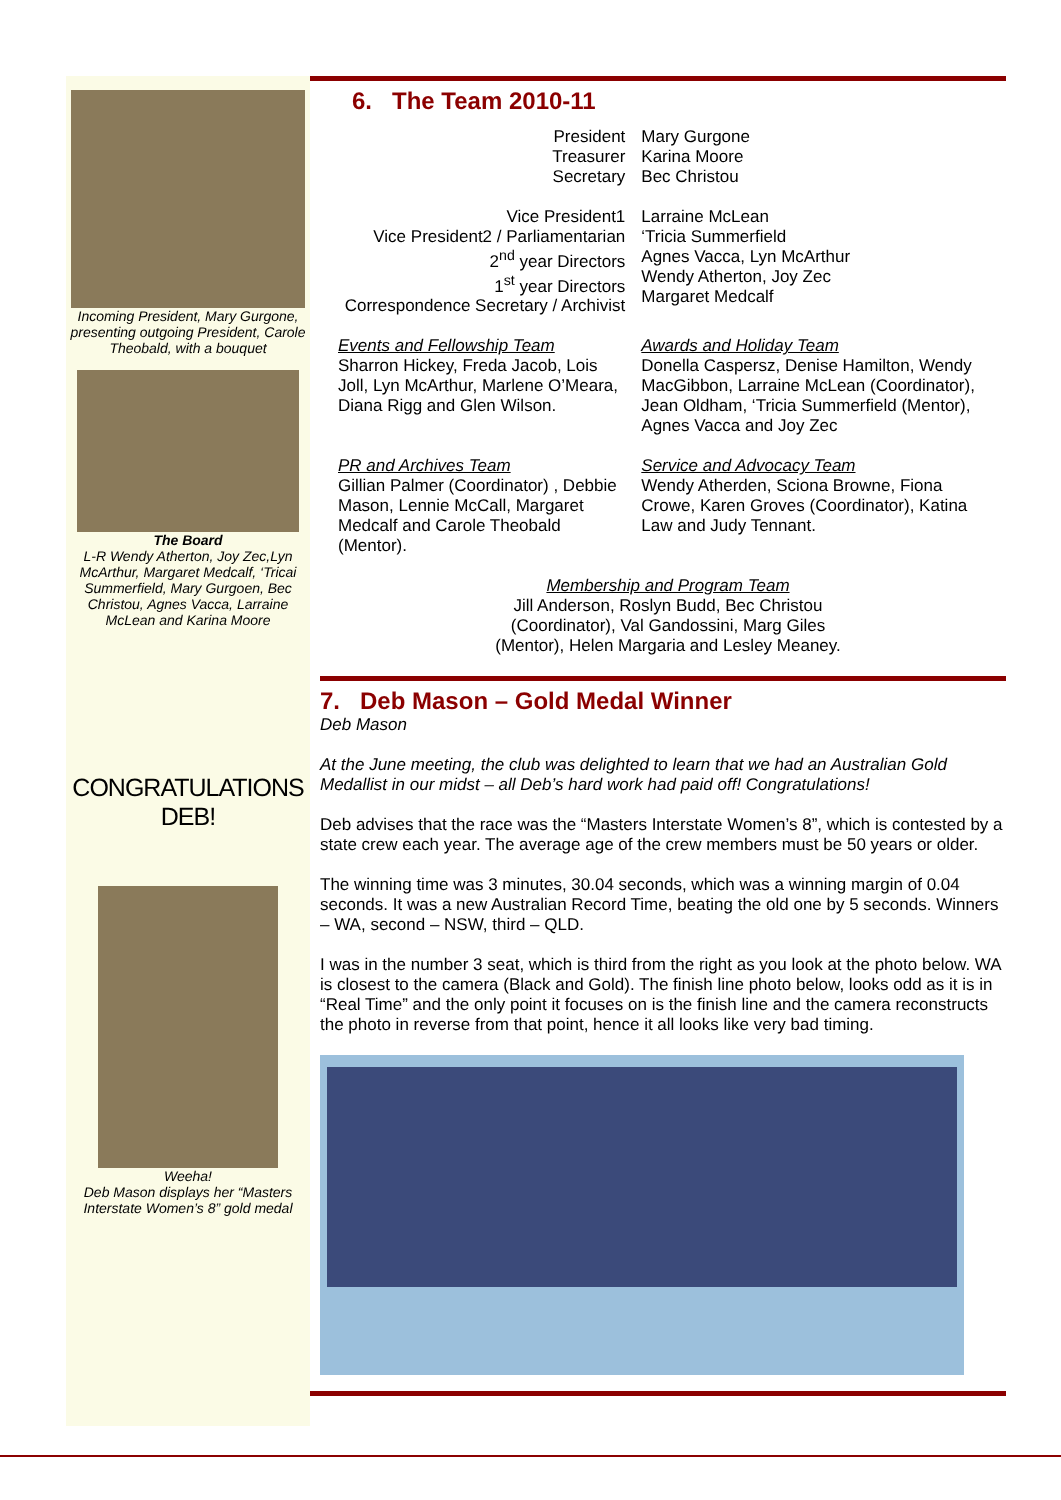Incoming President, Mary Gurgone, presenting outgoing President, Carole Theobald, with a bouquet
The Board
L-R Wendy Atherton, Joy Zec,Lyn McArthur, Margaret Medcalf, ‘Tricai Summerfield, Mary Gurgoen, Bec Christou, Agnes Vacca, Larraine McLean and Karina Moore
CONGRATULATIONS
DEB!
Weeha!
Deb Mason displays her “Masters Interstate Women’s 8” gold medal
6. The Team 2010-11
| President Treasurer Secretary Vice President1 Vice President2 / Parliamentarian 2<sup>nd</sup> year Directors 1<sup>st</sup> year Directors Correspondence Secretary / Archivist | Mary Gurgone Karina Moore Bec Christou Larraine McLean ‘Tricia Summerfield Agnes Vacca, Lyn McArthur Wendy Atherton, Joy Zec Margaret Medcalf |
| Events and Fellowship Team Sharron Hickey, Freda Jacob, Lois Joll, Lyn McArthur, Marlene O’Meara, Diana Rigg and Glen Wilson. | Awards and Holiday Team Donella Caspersz, Denise Hamilton, Wendy MacGibbon, Larraine McLean (Coordinator), Jean Oldham, ‘Tricia Summerfield (Mentor), Agnes Vacca and Joy Zec |
| PR and Archives Team Gillian Palmer (Coordinator) , Debbie Mason, Lennie McCall, Margaret Medcalf and Carole Theobald (Mentor). | Service and Advocacy Team Wendy Atherden, Sciona Browne, Fiona Crowe, Karen Groves (Coordinator), Katina Law and Judy Tennant. |
Membership and Program Team
Jill Anderson, Roslyn Budd, Bec Christou
(Coordinator), Val Gandossini, Marg Giles
(Mentor), Helen Margaria and Lesley Meaney.
7. Deb Mason – Gold Medal Winner
Deb Mason
At the June meeting, the club was delighted to learn that we had an Australian Gold Medallist in our midst – all Deb’s hard work had paid off! Congratulations!
Deb advises that the race was the “Masters Interstate Women’s 8”, which is contested by a state crew each year. The average age of the crew members must be 50 years or older.
The winning time was 3 minutes, 30.04 seconds, which was a winning margin of 0.04 seconds. It was a new Australian Record Time, beating the old one by 5 seconds. Winners – WA, second – NSW, third – QLD.
I was in the number 3 seat, which is third from the right as you look at the photo below. WA is closest to the camera (Black and Gold). The finish line photo below, looks odd as it is in “Real Time” and the only point it focuses on is the finish line and the camera reconstructs the photo in reverse from that point, hence it all looks like very bad timing.